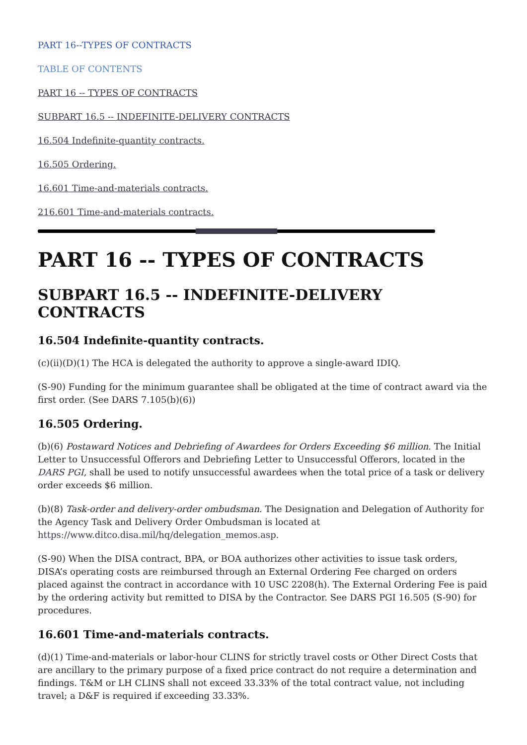PART 16--TYPES OF CONTRACTS
TABLE OF CONTENTS
PART 16 -- TYPES OF CONTRACTS
SUBPART 16.5 -- INDEFINITE-DELIVERY CONTRACTS
16.504 Indefinite-quantity contracts.
16.505 Ordering.
16.601 Time-and-materials contracts.
216.601 Time-and-materials contracts.
PART 16 -- TYPES OF CONTRACTS
SUBPART 16.5 -- INDEFINITE-DELIVERY CONTRACTS
16.504 Indefinite-quantity contracts.
(c)(ii)(D)(1) The HCA is delegated the authority to approve a single-award IDIQ.
(S-90) Funding for the minimum guarantee shall be obligated at the time of contract award via the first order. (See DARS 7.105(b)(6))
16.505 Ordering.
(b)(6) Postaward Notices and Debriefing of Awardees for Orders Exceeding $6 million. The Initial Letter to Unsuccessful Offerors and Debriefing Letter to Unsuccessful Offerors, located in the DARS PGI, shall be used to notify unsuccessful awardees when the total price of a task or delivery order exceeds $6 million.
(b)(8) Task-order and delivery-order ombudsman. The Designation and Delegation of Authority for the Agency Task and Delivery Order Ombudsman is located at https://www.ditco.disa.mil/hq/delegation_memos.asp.
(S-90) When the DISA contract, BPA, or BOA authorizes other activities to issue task orders, DISA’s operating costs are reimbursed through an External Ordering Fee charged on orders placed against the contract in accordance with 10 USC 2208(h). The External Ordering Fee is paid by the ordering activity but remitted to DISA by the Contractor. See DARS PGI 16.505 (S-90) for procedures.
16.601 Time-and-materials contracts.
(d)(1) Time-and-materials or labor-hour CLINS for strictly travel costs or Other Direct Costs that are ancillary to the primary purpose of a fixed price contract do not require a determination and findings. T&M or LH CLINS shall not exceed 33.33% of the total contract value, not including travel; a D&F is required if exceeding 33.33%.